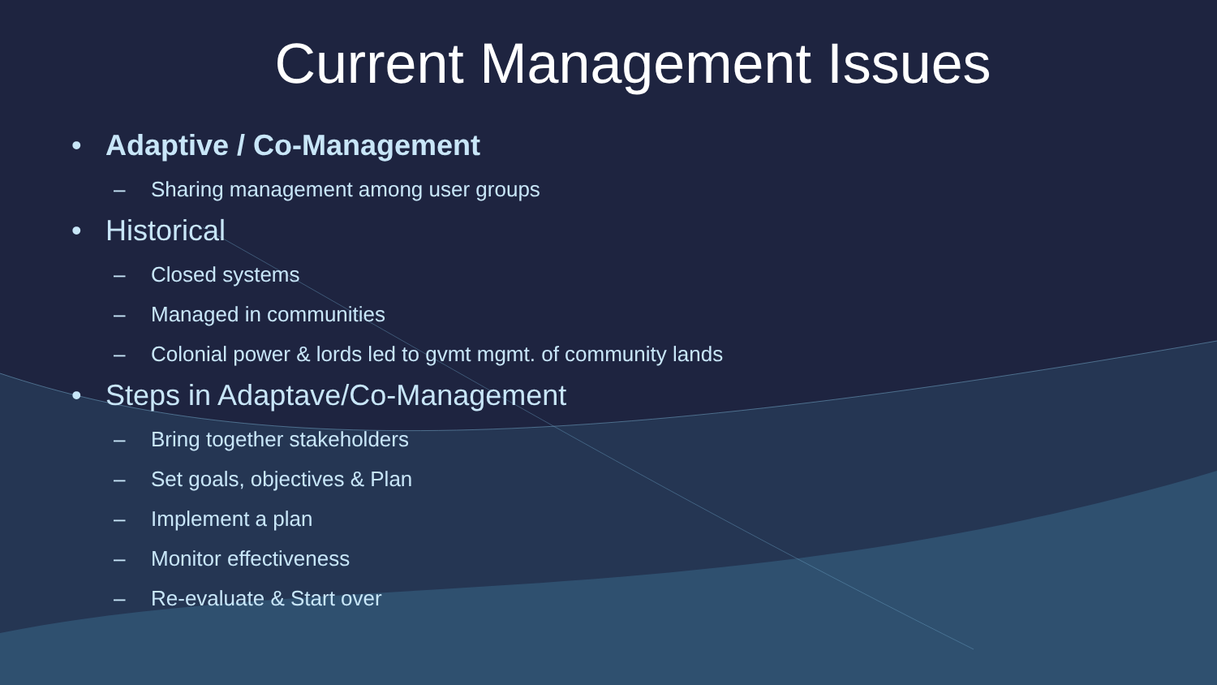Current Management Issues
• Adaptive / Co-Management
– Sharing management among user groups
• Historical
– Closed systems
– Managed in communities
– Colonial power & lords led to gvmt mgmt. of community lands
• Steps in Adaptave/Co-Management
– Bring together stakeholders
– Set goals, objectives & Plan
– Implement a plan
– Monitor effectiveness
– Re-evaluate & Start over